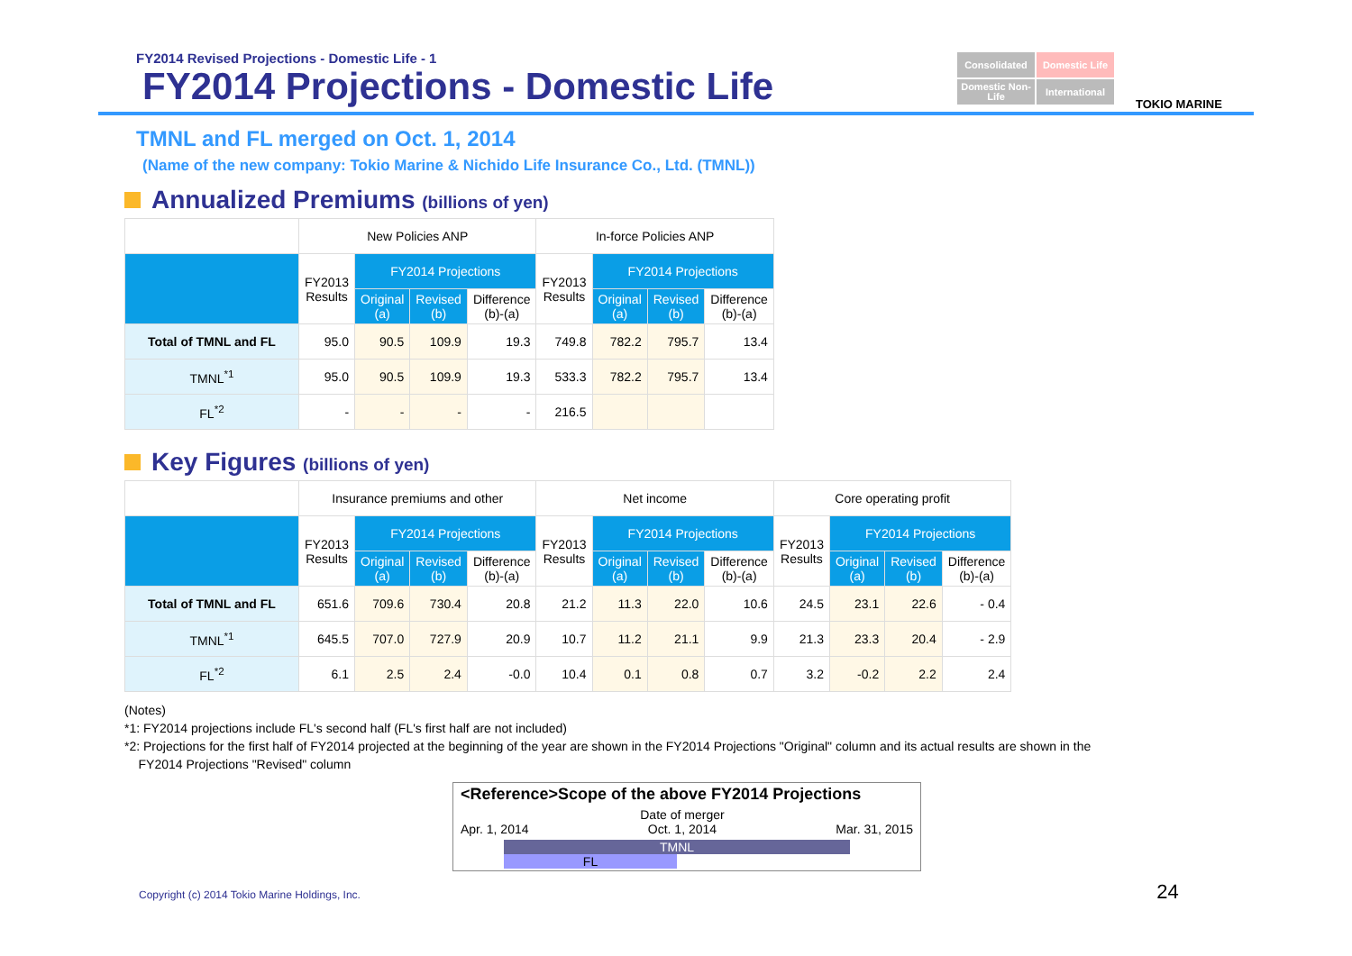FY2014 Revised Projections - Domestic Life - 1
FY2014 Projections - Domestic Life
Consolidated
Domestic Life
Domestic Non-Life
International
TOKIO MARINE
TMNL and FL merged on Oct. 1, 2014
(Name of the new company: Tokio Marine & Nichido Life Insurance Co., Ltd. (TMNL))
Annualized Premiums (billions of yen)
| | New Policies ANP | | | | In-force Policies ANP | | | |
| --- | --- | --- | --- | --- | --- | --- | --- | --- |
| | FY2013 Results | FY2014 Projections | | | FY2013 Results | FY2014 Projections | | |
| | | Original (a) | Revised (b) | Difference (b)-(a) | | Original (a) | Revised (b) | Difference (b)-(a) |
| Total of TMNL and FL | 95.0 | 90.5 | 109.9 | 19.3 | 749.8 | 782.2 | 795.7 | 13.4 |
| TMNL<sup>*1</sup> | 95.0 | 90.5 | 109.9 | 19.3 | 533.3 | 782.2 | 795.7 | 13.4 |
| FL<sup>*2</sup> | - | - | - | - | 216.5 | | | |
Key Figures (billions of yen)
| | Insurance premiums and other | | | | Net income | | | | Core operating profit | | | |
| --- | --- | --- | --- | --- | --- | --- | --- | --- | --- | --- | --- | --- |
| | FY2013 Results | FY2014 Projections | | | FY2013 Results | FY2014 Projections | | | FY2013 Results | FY2014 Projections | | |
| | | Original (a) | Revised (b) | Difference (b)-(a) | | Original (a) | Revised (b) | Difference (b)-(a) | | Original (a) | Revised (b) | Difference (b)-(a) |
| Total of TMNL and FL | 651.6 | 709.6 | 730.4 | 20.8 | 21.2 | 11.3 | 22.0 | 10.6 | 24.5 | 23.1 | 22.6 | - 0.4 |
| TMNL<sup>*1</sup> | 645.5 | 707.0 | 727.9 | 20.9 | 10.7 | 11.2 | 21.1 | 9.9 | 21.3 | 23.3 | 20.4 | - 2.9 |
| FL<sup>*2</sup> | 6.1 | 2.5 | 2.4 | -0.0 | 10.4 | 0.1 | 0.8 | 0.7 | 3.2 | -0.2 | 2.2 | 2.4 |
(Notes)
*1: FY2014 projections include FL's second half (FL's first half are not included)
*2: Projections for the first half of FY2014 projected at the beginning of the year are shown in the FY2014 Projections "Original" column and its actual results are shown in the
FY2014 Projections "Revised" column
<Reference>Scope of the above FY2014 Projections
Apr. 1, 2014 Date of merger
Oct. 1, 2014 Mar. 31, 2015
TMNL
FL
Copyright (c) 2014 Tokio Marine Holdings, Inc. 24